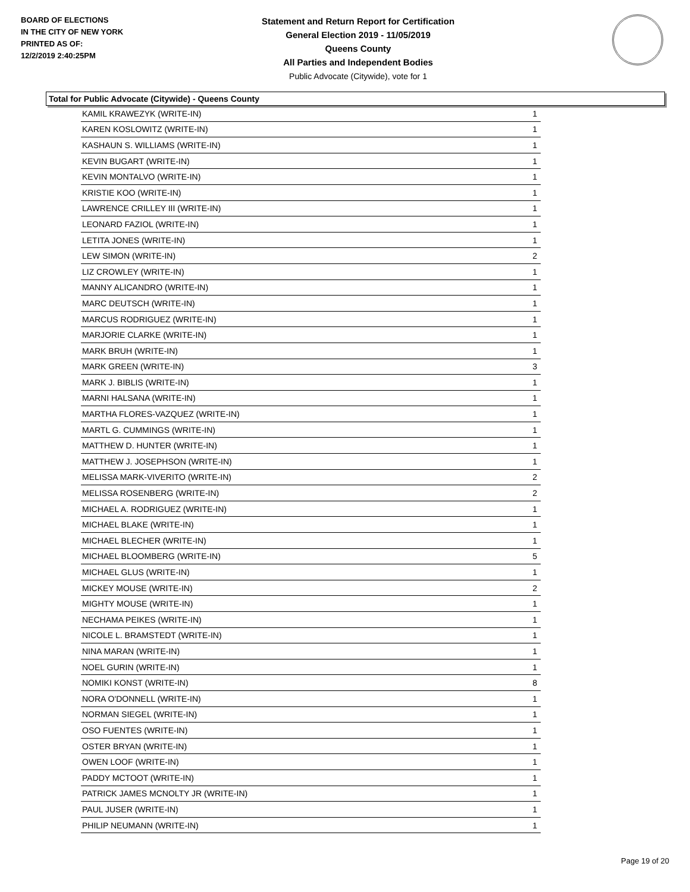BOARD OF ELECTIONS
IN THE CITY OF NEW YORK
PRINTED AS OF:
12/2/2019 2:40:25PM
Statement and Return Report for Certification
General Election 2019 - 11/05/2019
Queens County
All Parties and Independent Bodies
Public Advocate (Citywide), vote for 1
Total for Public Advocate (Citywide) - Queens County
| KAMIL KRAWEZYK (WRITE-IN) | 1 |
| KAREN KOSLOWITZ (WRITE-IN) | 1 |
| KASHAUN S. WILLIAMS (WRITE-IN) | 1 |
| KEVIN BUGART (WRITE-IN) | 1 |
| KEVIN MONTALVO (WRITE-IN) | 1 |
| KRISTIE KOO (WRITE-IN) | 1 |
| LAWRENCE CRILLEY III (WRITE-IN) | 1 |
| LEONARD FAZIOL (WRITE-IN) | 1 |
| LETITA JONES (WRITE-IN) | 1 |
| LEW SIMON (WRITE-IN) | 2 |
| LIZ CROWLEY (WRITE-IN) | 1 |
| MANNY ALICANDRO (WRITE-IN) | 1 |
| MARC DEUTSCH (WRITE-IN) | 1 |
| MARCUS RODRIGUEZ (WRITE-IN) | 1 |
| MARJORIE CLARKE (WRITE-IN) | 1 |
| MARK BRUH (WRITE-IN) | 1 |
| MARK GREEN (WRITE-IN) | 3 |
| MARK J. BIBLIS (WRITE-IN) | 1 |
| MARNI HALSANA (WRITE-IN) | 1 |
| MARTHA FLORES-VAZQUEZ (WRITE-IN) | 1 |
| MARTL G. CUMMINGS (WRITE-IN) | 1 |
| MATTHEW D. HUNTER (WRITE-IN) | 1 |
| MATTHEW J. JOSEPHSON (WRITE-IN) | 1 |
| MELISSA MARK-VIVERITO (WRITE-IN) | 2 |
| MELISSA ROSENBERG (WRITE-IN) | 2 |
| MICHAEL A. RODRIGUEZ (WRITE-IN) | 1 |
| MICHAEL BLAKE (WRITE-IN) | 1 |
| MICHAEL BLECHER (WRITE-IN) | 1 |
| MICHAEL BLOOMBERG (WRITE-IN) | 5 |
| MICHAEL GLUS (WRITE-IN) | 1 |
| MICKEY MOUSE (WRITE-IN) | 2 |
| MIGHTY MOUSE (WRITE-IN) | 1 |
| NECHAMA PEIKES (WRITE-IN) | 1 |
| NICOLE L. BRAMSTEDT (WRITE-IN) | 1 |
| NINA MARAN (WRITE-IN) | 1 |
| NOEL GURIN (WRITE-IN) | 1 |
| NOMIKI KONST (WRITE-IN) | 8 |
| NORA O'DONNELL (WRITE-IN) | 1 |
| NORMAN SIEGEL (WRITE-IN) | 1 |
| OSO FUENTES (WRITE-IN) | 1 |
| OSTER BRYAN (WRITE-IN) | 1 |
| OWEN LOOF (WRITE-IN) | 1 |
| PADDY MCTOOT (WRITE-IN) | 1 |
| PATRICK JAMES MCNOLTY JR (WRITE-IN) | 1 |
| PAUL JUSER (WRITE-IN) | 1 |
| PHILIP NEUMANN (WRITE-IN) | 1 |
Page 19 of 20